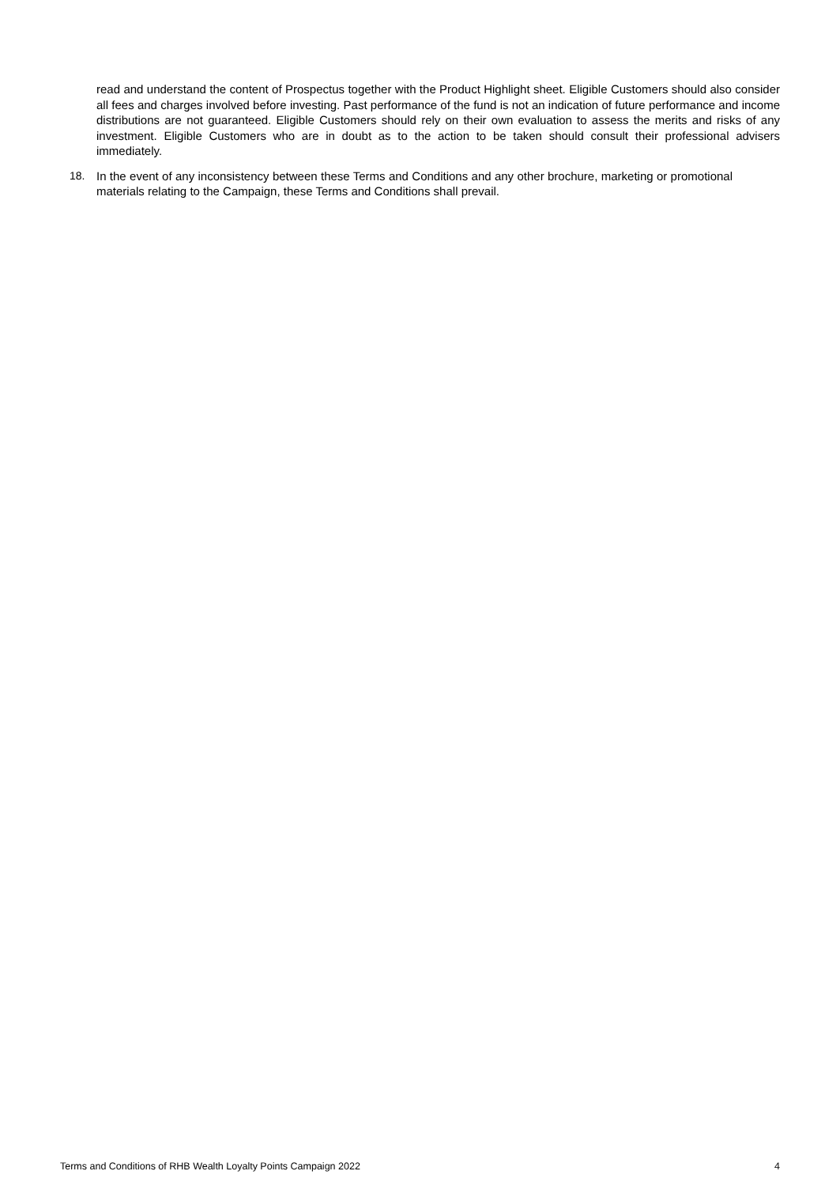read and understand the content of Prospectus together with the Product Highlight sheet. Eligible Customers should also consider all fees and charges involved before investing. Past performance of the fund is not an indication of future performance and income distributions are not guaranteed. Eligible Customers should rely on their own evaluation to assess the merits and risks of any investment. Eligible Customers who are in doubt as to the action to be taken should consult their professional advisers immediately.
18. In the event of any inconsistency between these Terms and Conditions and any other brochure, marketing or promotional materials relating to the Campaign, these Terms and Conditions shall prevail.
Terms and Conditions of RHB Wealth Loyalty Points Campaign 2022 4